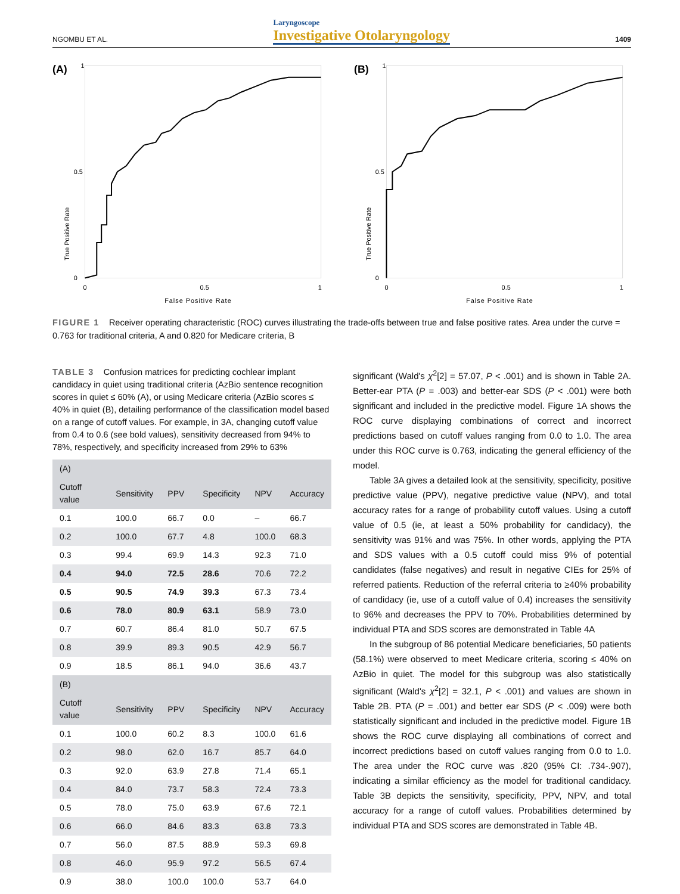NGOMBU ET AL. Laryngoscope
Investigative Otolaryngology 1409
(A)
True Positive Rate
1
0
0.5
0
0.5
1
False Positive Rate
(B)
True Positive Rate
1
0
0.5
0
0.5
1
False Positive Rate
FIGURE 1 Receiver operating characteristic (ROC) curves illustrating the trade-offs between true and false positive rates. Area under the curve = 0.763 for traditional criteria, A and 0.820 for Medicare criteria, B
TABLE 3 Confusion matrices for predicting cochlear implant candidacy in quiet using traditional criteria (AzBio sentence recognition scores in quiet ≤ 60% (A), or using Medicare criteria (AzBio scores ≤ 40% in quiet (B), detailing performance of the classification model based on a range of cutoff values. For example, in 3A, changing cutoff value from 0.4 to 0.6 (see bold values), sensitivity decreased from 94% to 78%, respectively, and specificity increased from 29% to 63%
| (A) | | | | | |
| --- | --- | --- | --- | --- | --- |
| Cutoff value | Sensitivity | PPV | Specificity | NPV | Accuracy |
| 0.1 | 100.0 | 66.7 | 0.0 | – | 66.7 |
| 0.2 | 100.0 | 67.7 | 4.8 | 100.0 | 68.3 |
| 0.3 | 99.4 | 69.9 | 14.3 | 92.3 | 71.0 |
| 0.4 | 94.0 | 72.5 | 28.6 | 70.6 | 72.2 |
| 0.5 | 90.5 | 74.9 | 39.3 | 67.3 | 73.4 |
| 0.6 | 78.0 | 80.9 | 63.1 | 58.9 | 73.0 |
| 0.7 | 60.7 | 86.4 | 81.0 | 50.7 | 67.5 |
| 0.8 | 39.9 | 89.3 | 90.5 | 42.9 | 56.7 |
| 0.9 | 18.5 | 86.1 | 94.0 | 36.6 | 43.7 |
| (B) | | | | | |
| Cutoff value | Sensitivity | PPV | Specificity | NPV | Accuracy |
| 0.1 | 100.0 | 60.2 | 8.3 | 100.0 | 61.6 |
| 0.2 | 98.0 | 62.0 | 16.7 | 85.7 | 64.0 |
| 0.3 | 92.0 | 63.9 | 27.8 | 71.4 | 65.1 |
| 0.4 | 84.0 | 73.7 | 58.3 | 72.4 | 73.3 |
| 0.5 | 78.0 | 75.0 | 63.9 | 67.6 | 72.1 |
| 0.6 | 66.0 | 84.6 | 83.3 | 63.8 | 73.3 |
| 0.7 | 56.0 | 87.5 | 88.9 | 59.3 | 69.8 |
| 0.8 | 46.0 | 95.9 | 97.2 | 56.5 | 67.4 |
| 0.9 | 38.0 | 100.0 | 100.0 | 53.7 | 64.0 |
significant (Wald's χ<sup>2</sup>[2] = 57.07, P < .001) and is shown in Table 2A. Better-ear PTA (P = .003) and better-ear SDS (P < .001) were both significant and included in the predictive model. Figure 1A shows the ROC curve displaying combinations of correct and incorrect predictions based on cutoff values ranging from 0.0 to 1.0. The area under this ROC curve is 0.763, indicating the general efficiency of the model.
Table 3A gives a detailed look at the sensitivity, specificity, positive predictive value (PPV), negative predictive value (NPV), and total accuracy rates for a range of probability cutoff values. Using a cutoff value of 0.5 (ie, at least a 50% probability for candidacy), the sensitivity was 91% and was 75%. In other words, applying the PTA and SDS values with a 0.5 cutoff could miss 9% of potential candidates (false negatives) and result in negative CIEs for 25% of referred patients. Reduction of the referral criteria to ≥40% probability of candidacy (ie, use of a cutoff value of 0.4) increases the sensitivity to 96% and decreases the PPV to 70%. Probabilities determined by individual PTA and SDS scores are demonstrated in Table 4A
In the subgroup of 86 potential Medicare beneficiaries, 50 patients (58.1%) were observed to meet Medicare criteria, scoring ≤ 40% on AzBio in quiet. The model for this subgroup was also statistically significant (Wald's χ<sup>2</sup>[2] = 32.1, P < .001) and values are shown in Table 2B. PTA (P = .001) and better ear SDS (P < .009) were both statistically significant and included in the predictive model. Figure 1B shows the ROC curve displaying all combinations of correct and incorrect predictions based on cutoff values ranging from 0.0 to 1.0. The area under the ROC curve was .820 (95% CI: .734-.907), indicating a similar efficiency as the model for traditional candidacy. Table 3B depicts the sensitivity, specificity, PPV, NPV, and total accuracy for a range of cutoff values. Probabilities determined by individual PTA and SDS scores are demonstrated in Table 4B.